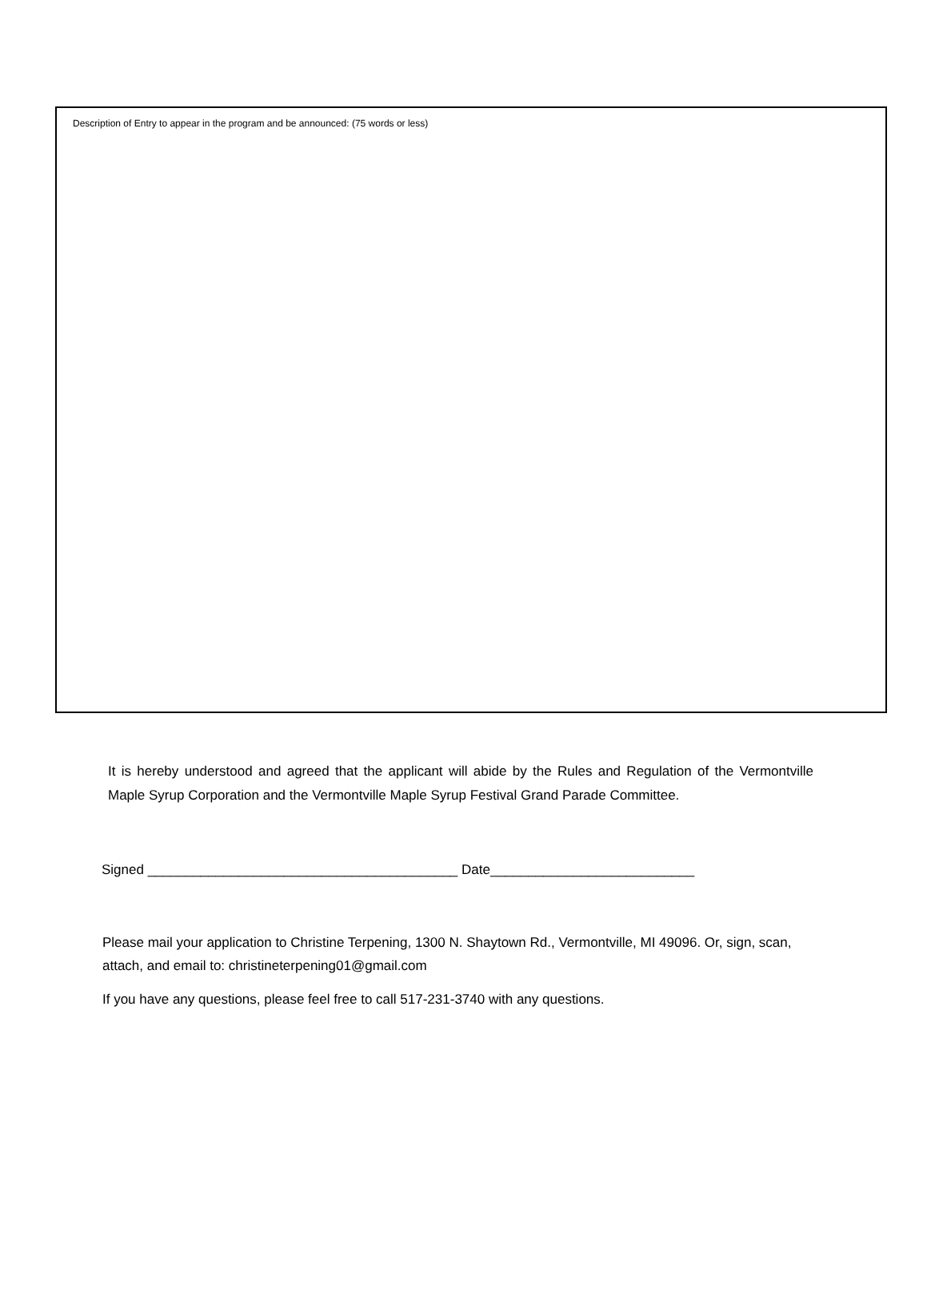Description of Entry to appear in the program and be announced: (75 words or less)
It is hereby understood and agreed that the applicant will abide by the Rules and Regulation of the Vermontville Maple Syrup Corporation and the Vermontville Maple Syrup Festival Grand Parade Committee.
Signed _________________________________________ Date___________________________
Please mail your application to Christine Terpening, 1300 N. Shaytown Rd., Vermontville, MI 49096. Or, sign, scan, attach, and email to: christineterpening01@gmail.com
If you have any questions, please feel free to call 517-231-3740 with any questions.